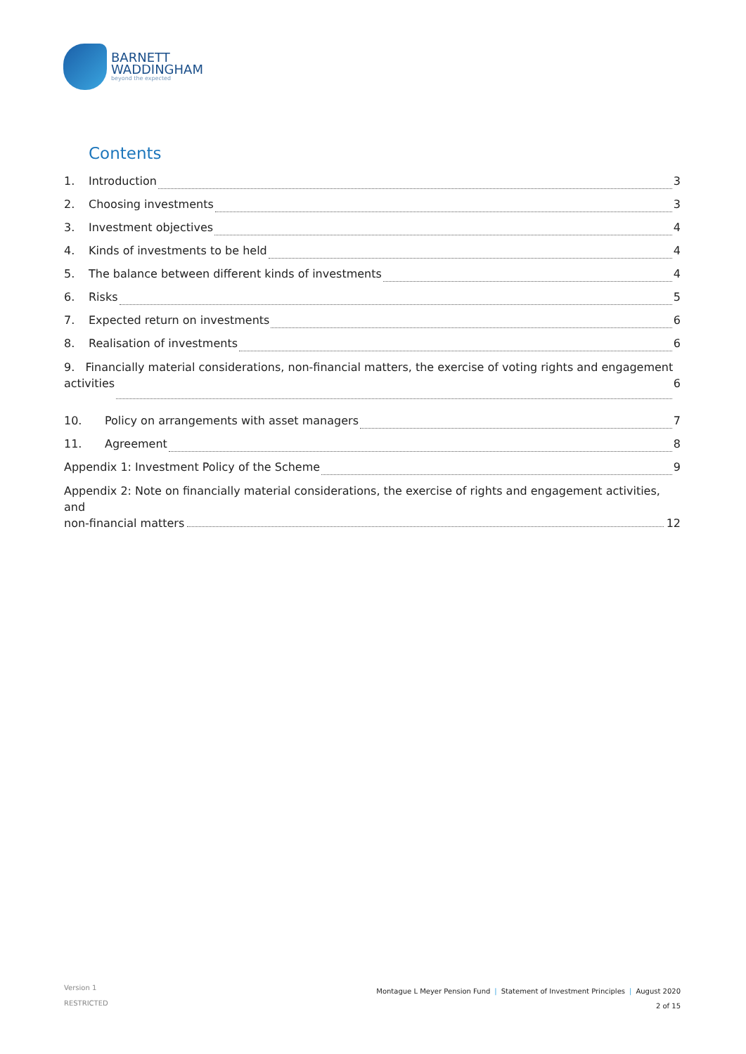BARNETT
WADDINGHAM
beyond the expected
Contents
1. Introduction 3
2. Choosing investments 3
3. Investment objectives 4
4. Kinds of investments to be held 4
5. The balance between different kinds of investments 4
6. Risks 5
7. Expected return on investments 6
8. Realisation of investments 6
9. Financially material considerations, non-financial matters, the exercise of voting rights and engagement
activities 6
10. Policy on arrangements with asset managers 7
11. Agreement 8
Appendix 1: Investment Policy of the Scheme 9
Appendix 2: Note on financially material considerations, the exercise of rights and engagement activities, and
non-financial matters 12
Version 1
RESTRICTED
Montague L Meyer Pension Fund | Statement of Investment Principles | August 2020
2 of 15